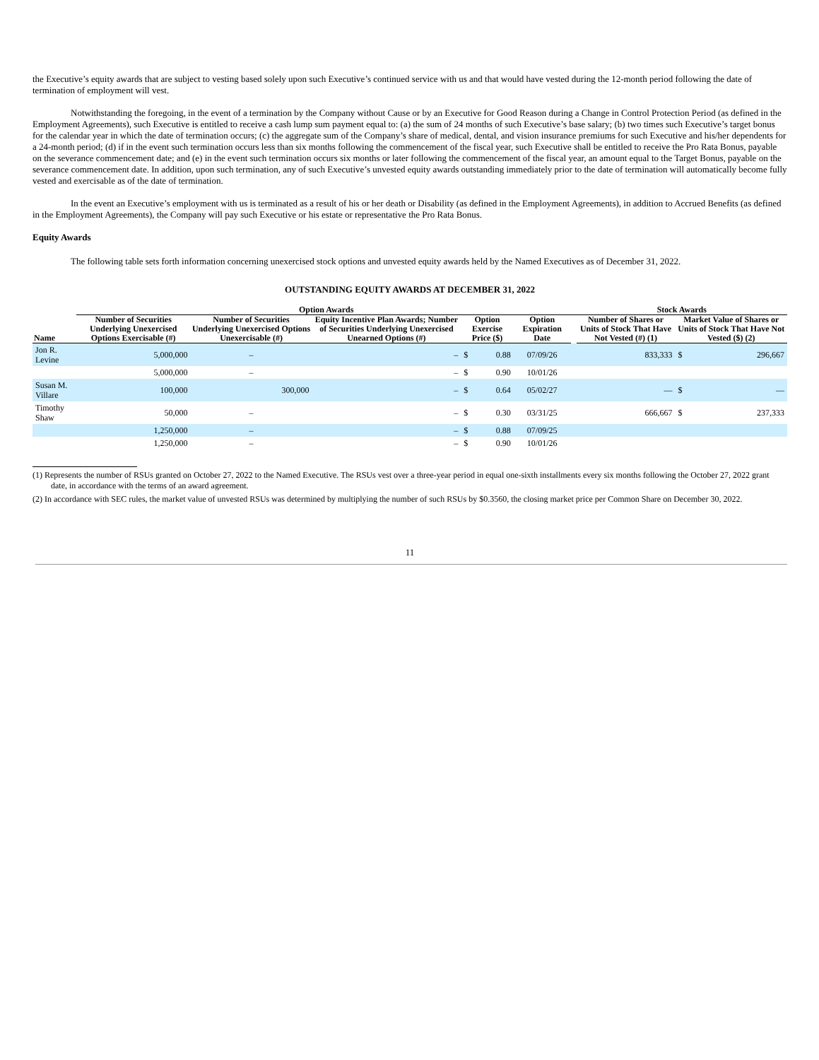the Executive’s equity awards that are subject to vesting based solely upon such Executive’s continued service with us and that would have vested during the 12-month period following the date of termination of employment will vest.
Notwithstanding the foregoing, in the event of a termination by the Company without Cause or by an Executive for Good Reason during a Change in Control Protection Period (as defined in the Employment Agreements), such Executive is entitled to receive a cash lump sum payment equal to: (a) the sum of 24 months of such Executive’s base salary; (b) two times such Executive’s target bonus for the calendar year in which the date of termination occurs; (c) the aggregate sum of the Company’s share of medical, dental, and vision insurance premiums for such Executive and his/her dependents for a 24-month period; (d) if in the event such termination occurs less than six months following the commencement of the fiscal year, such Executive shall be entitled to receive the Pro Rata Bonus, payable on the severance commencement date; and (e) in the event such termination occurs six months or later following the commencement of the fiscal year, an amount equal to the Target Bonus, payable on the severance commencement date. In addition, upon such termination, any of such Executive’s unvested equity awards outstanding immediately prior to the date of termination will automatically become fully vested and exercisable as of the date of termination.
In the event an Executive’s employment with us is terminated as a result of his or her death or Disability (as defined in the Employment Agreements), in addition to Accrued Benefits (as defined in the Employment Agreements), the Company will pay such Executive or his estate or representative the Pro Rata Bonus.
Equity Awards
The following table sets forth information concerning unexercised stock options and unvested equity awards held by the Named Executives as of December 31, 2022.
OUTSTANDING EQUITY AWARDS AT DECEMBER 31, 2022
| | Option Awards | | | | | | | Stock Awards | | |
| --- | --- | --- | --- | --- | --- | --- | --- | --- | --- | --- |
| Name | Number of Securities Underlying Unexercised Options Exercisable (#) | Number of Securities Underlying Unexercised Options Unexercisable (#) | Equity Incentive Plan Awards; Number of Securities Underlying Unexercised Unearned Options (#) | Option Exercise Price ($) | | Option Expiration Date | | Number of Shares or Units of Stock That Have Not Vested (#) (1) | Market Value of Shares or Units of Stock That Have Not Vested ($) (2) | |
| Jon R. Levine | 5,000,000 | – | – | $ | 0.88 | 07/09/26 | | 833,333 | $ | 296,667 |
| | 5,000,000 | – | – | $ | 0.90 | 10/01/26 | | | | |
| Susan M. Villare | 100,000 | 300,000 | – | $ | 0.64 | 05/02/27 | | — | $ | — |
| Timothy Shaw | 50,000 | – | – | $ | 0.30 | 03/31/25 | | 666,667 | $ | 237,333 |
| | 1,250,000 | – | – | $ | 0.88 | 07/09/25 | | | | |
| | 1,250,000 | – | – | $ | 0.90 | 10/01/26 | | | | |
(1) Represents the number of RSUs granted on October 27, 2022 to the Named Executive. The RSUs vest over a three-year period in equal one-sixth installments every six months following the October 27, 2022 grant date, in accordance with the terms of an award agreement.
(2) In accordance with SEC rules, the market value of unvested RSUs was determined by multiplying the number of such RSUs by $0.3560, the closing market price per Common Share on December 30, 2022.
11